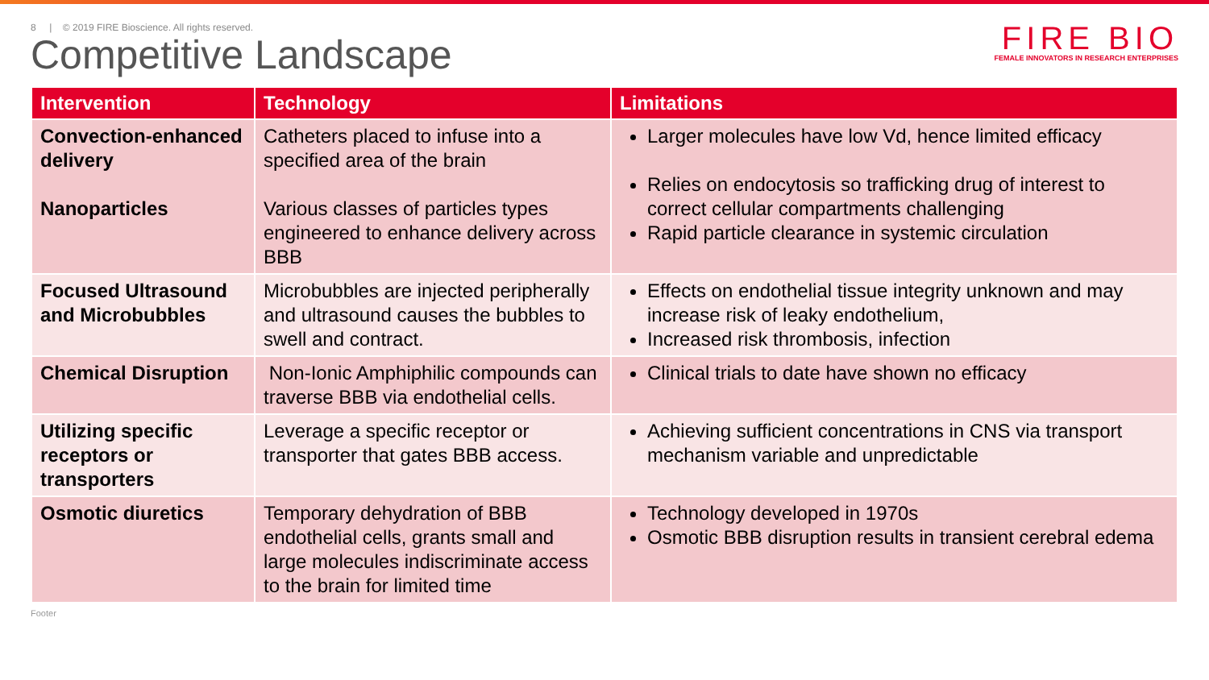8 | © 2019 FIRE Bioscience. All rights reserved.
Competitive Landscape
FIRE BIO
FEMALE INNOVATORS IN RESEARCH ENTERPRISES
| Intervention | Technology | Limitations |
| --- | --- | --- |
| Convection-enhanced delivery Nanoparticles | Catheters placed to infuse into a specified area of the brain Various classes of particles types engineered to enhance delivery across BBB | Larger molecules have low Vd, hence limited efficacy Relies on endocytosis so trafficking drug of interest to correct cellular compartments challenging Rapid particle clearance in systemic circulation |
| Focused Ultrasound and Microbubbles | Microbubbles are injected peripherally and ultrasound causes the bubbles to swell and contract. | Effects on endothelial tissue integrity unknown and may increase risk of leaky endothelium, Increased risk thrombosis, infection |
| Chemical Disruption | Non-Ionic Amphiphilic compounds can traverse BBB via endothelial cells. | Clinical trials to date have shown no efficacy |
| Utilizing specific receptors or transporters | Leverage a specific receptor or transporter that gates BBB access. | Achieving sufficient concentrations in CNS via transport mechanism variable and unpredictable |
| Osmotic diuretics | Temporary dehydration of BBB endothelial cells, grants small and large molecules indiscriminate access to the brain for limited time | Technology developed in 1970s Osmotic BBB disruption results in transient cerebral edema |
Footer